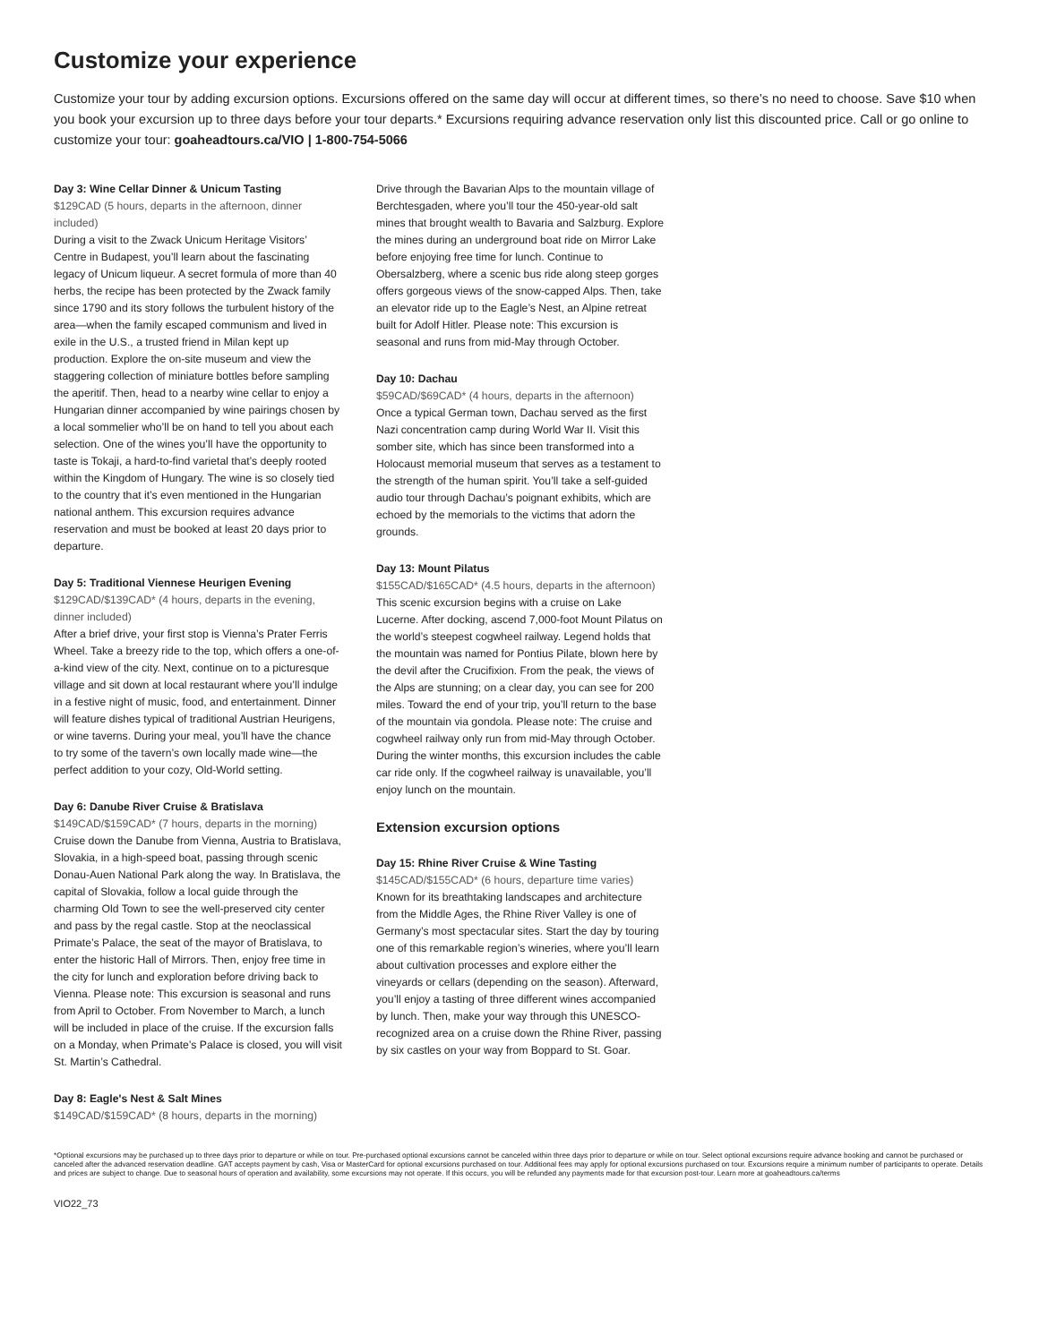Customize your experience
Customize your tour by adding excursion options. Excursions offered on the same day will occur at different times, so there’s no need to choose. Save $10 when you book your excursion up to three days before your tour departs.* Excursions requiring advance reservation only list this discounted price. Call or go online to customize your tour: goaheadtours.ca/VIO | 1-800-754-5066
Day 3: Wine Cellar Dinner & Unicum Tasting
$129CAD (5 hours, departs in the afternoon, dinner included)
During a visit to the Zwack Unicum Heritage Visitors’ Centre in Budapest, you’ll learn about the fascinating legacy of Unicum liqueur. A secret formula of more than 40 herbs, the recipe has been protected by the Zwack family since 1790 and its story follows the turbulent history of the area—when the family escaped communism and lived in exile in the U.S., a trusted friend in Milan kept up production. Explore the on-site museum and view the staggering collection of miniature bottles before sampling the aperitif. Then, head to a nearby wine cellar to enjoy a Hungarian dinner accompanied by wine pairings chosen by a local sommelier who’ll be on hand to tell you about each selection. One of the wines you’ll have the opportunity to taste is Tokaji, a hard-to-find varietal that’s deeply rooted within the Kingdom of Hungary. The wine is so closely tied to the country that it’s even mentioned in the Hungarian national anthem. This excursion requires advance reservation and must be booked at least 20 days prior to departure.
Day 5: Traditional Viennese Heurigen Evening
$129CAD/$139CAD* (4 hours, departs in the evening, dinner included)
After a brief drive, your first stop is Vienna’s Prater Ferris Wheel. Take a breezy ride to the top, which offers a one-of-a-kind view of the city. Next, continue on to a picturesque village and sit down at local restaurant where you’ll indulge in a festive night of music, food, and entertainment. Dinner will feature dishes typical of traditional Austrian Heurigens, or wine taverns. During your meal, you’ll have the chance to try some of the tavern’s own locally made wine—the perfect addition to your cozy, Old-World setting.
Day 6: Danube River Cruise & Bratislava
$149CAD/$159CAD* (7 hours, departs in the morning)
Cruise down the Danube from Vienna, Austria to Bratislava, Slovakia, in a high-speed boat, passing through scenic Donau-Auen National Park along the way. In Bratislava, the capital of Slovakia, follow a local guide through the charming Old Town to see the well-preserved city center and pass by the regal castle. Stop at the neoclassical Primate’s Palace, the seat of the mayor of Bratislava, to enter the historic Hall of Mirrors. Then, enjoy free time in the city for lunch and exploration before driving back to Vienna. Please note: This excursion is seasonal and runs from April to October. From November to March, a lunch will be included in place of the cruise. If the excursion falls on a Monday, when Primate’s Palace is closed, you will visit St. Martin’s Cathedral.
Day 8: Eagle's Nest & Salt Mines
$149CAD/$159CAD* (8 hours, departs in the morning)
Drive through the Bavarian Alps to the mountain village of Berchtesgaden, where you’ll tour the 450-year-old salt mines that brought wealth to Bavaria and Salzburg. Explore the mines during an underground boat ride on Mirror Lake before enjoying free time for lunch. Continue to Obersalzberg, where a scenic bus ride along steep gorges offers gorgeous views of the snow-capped Alps. Then, take an elevator ride up to the Eagle’s Nest, an Alpine retreat built for Adolf Hitler. Please note: This excursion is seasonal and runs from mid-May through October.
Day 10: Dachau
$59CAD/$69CAD* (4 hours, departs in the afternoon)
Once a typical German town, Dachau served as the first Nazi concentration camp during World War II. Visit this somber site, which has since been transformed into a Holocaust memorial museum that serves as a testament to the strength of the human spirit. You’ll take a self-guided audio tour through Dachau’s poignant exhibits, which are echoed by the memorials to the victims that adorn the grounds.
Day 13: Mount Pilatus
$155CAD/$165CAD* (4.5 hours, departs in the afternoon)
This scenic excursion begins with a cruise on Lake Lucerne. After docking, ascend 7,000-foot Mount Pilatus on the world’s steepest cogwheel railway. Legend holds that the mountain was named for Pontius Pilate, blown here by the devil after the Crucifixion. From the peak, the views of the Alps are stunning; on a clear day, you can see for 200 miles. Toward the end of your trip, you’ll return to the base of the mountain via gondola. Please note: The cruise and cogwheel railway only run from mid-May through October. During the winter months, this excursion includes the cable car ride only. If the cogwheel railway is unavailable, you’ll enjoy lunch on the mountain.
Extension excursion options
Day 15: Rhine River Cruise & Wine Tasting
$145CAD/$155CAD* (6 hours, departure time varies)
Known for its breathtaking landscapes and architecture from the Middle Ages, the Rhine River Valley is one of Germany’s most spectacular sites. Start the day by touring one of this remarkable region’s wineries, where you’ll learn about cultivation processes and explore either the vineyards or cellars (depending on the season). Afterward, you’ll enjoy a tasting of three different wines accompanied by lunch. Then, make your way through this UNESCO-recognized area on a cruise down the Rhine River, passing by six castles on your way from Boppard to St. Goar.
*Optional excursions may be purchased up to three days prior to departure or while on tour. Pre-purchased optional excursions cannot be canceled within three days prior to departure or while on tour. Select optional excursions require advance booking and cannot be purchased or canceled after the advanced reservation deadline. GAT accepts payment by cash, Visa or MasterCard for optional excursions purchased on tour. Additional fees may apply for optional excursions purchased on tour. Excursions require a minimum number of participants to operate. Details and prices are subject to change. Due to seasonal hours of operation and availability, some excursions may not operate. If this occurs, you will be refunded any payments made for that excursion post-tour. Learn more at goaheadtours.ca/terms
VIO22_73